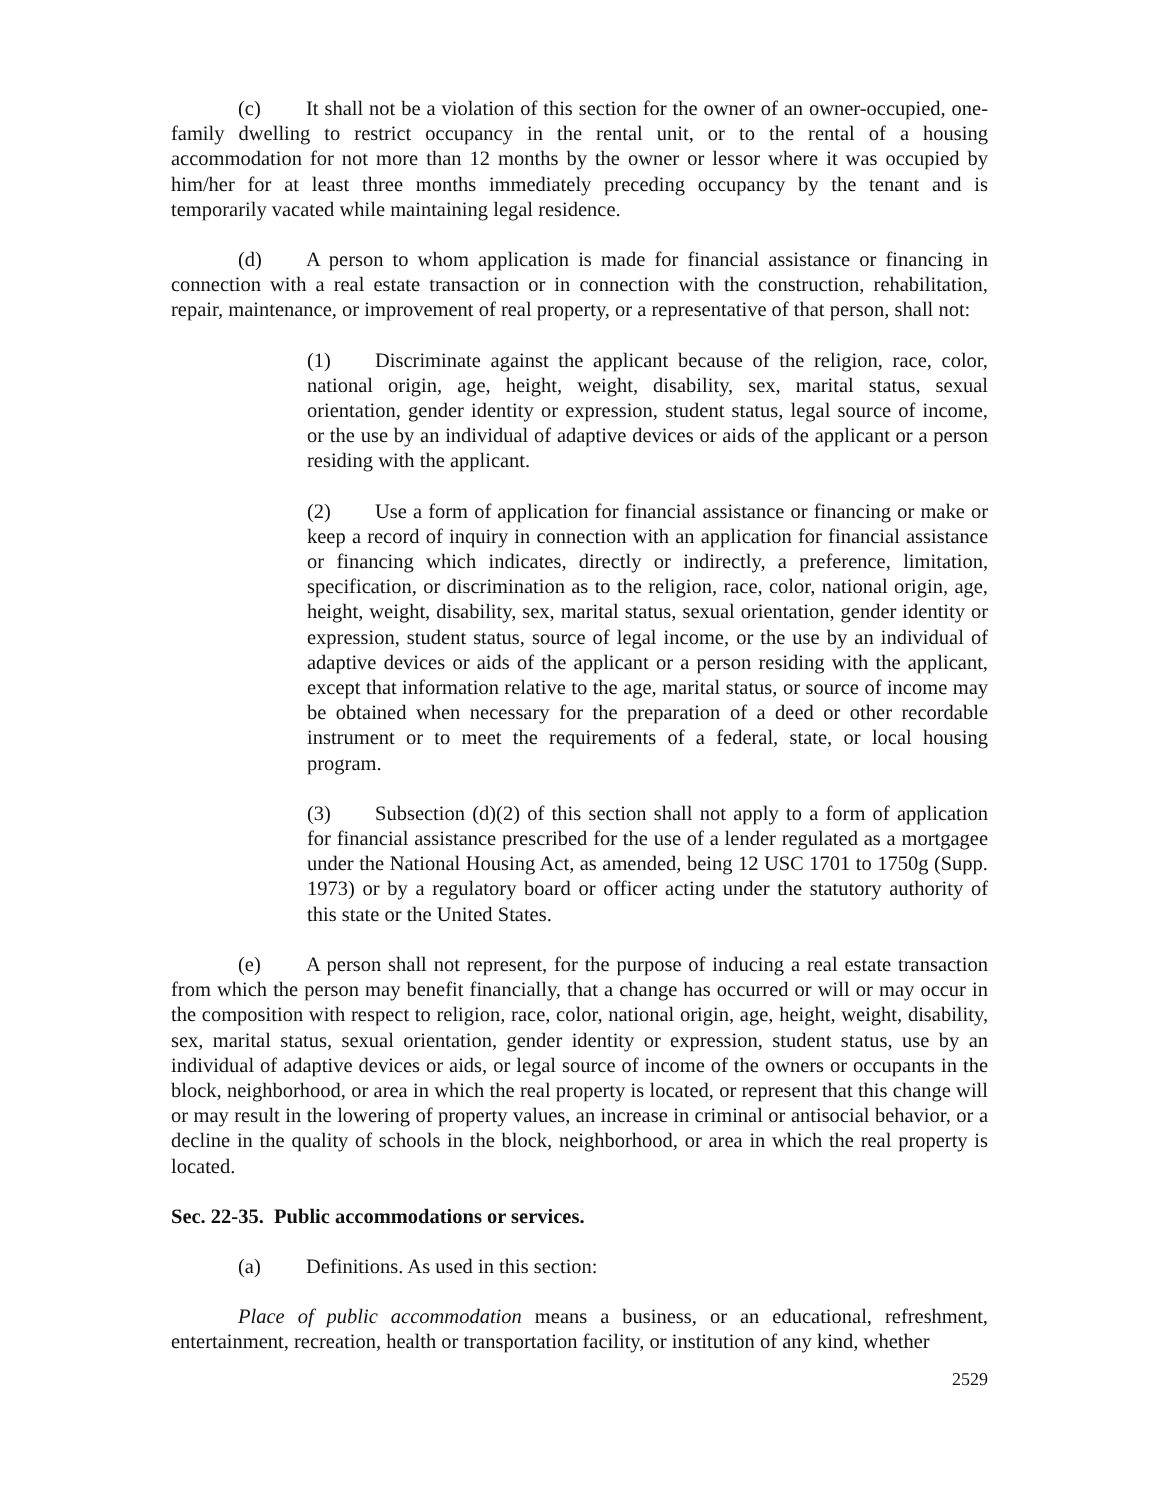(c) It shall not be a violation of this section for the owner of an owner-occupied, one-family dwelling to restrict occupancy in the rental unit, or to the rental of a housing accommodation for not more than 12 months by the owner or lessor where it was occupied by him/her for at least three months immediately preceding occupancy by the tenant and is temporarily vacated while maintaining legal residence.
(d) A person to whom application is made for financial assistance or financing in connection with a real estate transaction or in connection with the construction, rehabilitation, repair, maintenance, or improvement of real property, or a representative of that person, shall not:
(1) Discriminate against the applicant because of the religion, race, color, national origin, age, height, weight, disability, sex, marital status, sexual orientation, gender identity or expression, student status, legal source of income, or the use by an individual of adaptive devices or aids of the applicant or a person residing with the applicant.
(2) Use a form of application for financial assistance or financing or make or keep a record of inquiry in connection with an application for financial assistance or financing which indicates, directly or indirectly, a preference, limitation, specification, or discrimination as to the religion, race, color, national origin, age, height, weight, disability, sex, marital status, sexual orientation, gender identity or expression, student status, source of legal income, or the use by an individual of adaptive devices or aids of the applicant or a person residing with the applicant, except that information relative to the age, marital status, or source of income may be obtained when necessary for the preparation of a deed or other recordable instrument or to meet the requirements of a federal, state, or local housing program.
(3) Subsection (d)(2) of this section shall not apply to a form of application for financial assistance prescribed for the use of a lender regulated as a mortgagee under the National Housing Act, as amended, being 12 USC 1701 to 1750g (Supp. 1973) or by a regulatory board or officer acting under the statutory authority of this state or the United States.
(e) A person shall not represent, for the purpose of inducing a real estate transaction from which the person may benefit financially, that a change has occurred or will or may occur in the composition with respect to religion, race, color, national origin, age, height, weight, disability, sex, marital status, sexual orientation, gender identity or expression, student status, use by an individual of adaptive devices or aids, or legal source of income of the owners or occupants in the block, neighborhood, or area in which the real property is located, or represent that this change will or may result in the lowering of property values, an increase in criminal or antisocial behavior, or a decline in the quality of schools in the block, neighborhood, or area in which the real property is located.
Sec. 22-35. Public accommodations or services.
(a) Definitions. As used in this section:
Place of public accommodation means a business, or an educational, refreshment, entertainment, recreation, health or transportation facility, or institution of any kind, whether
2529